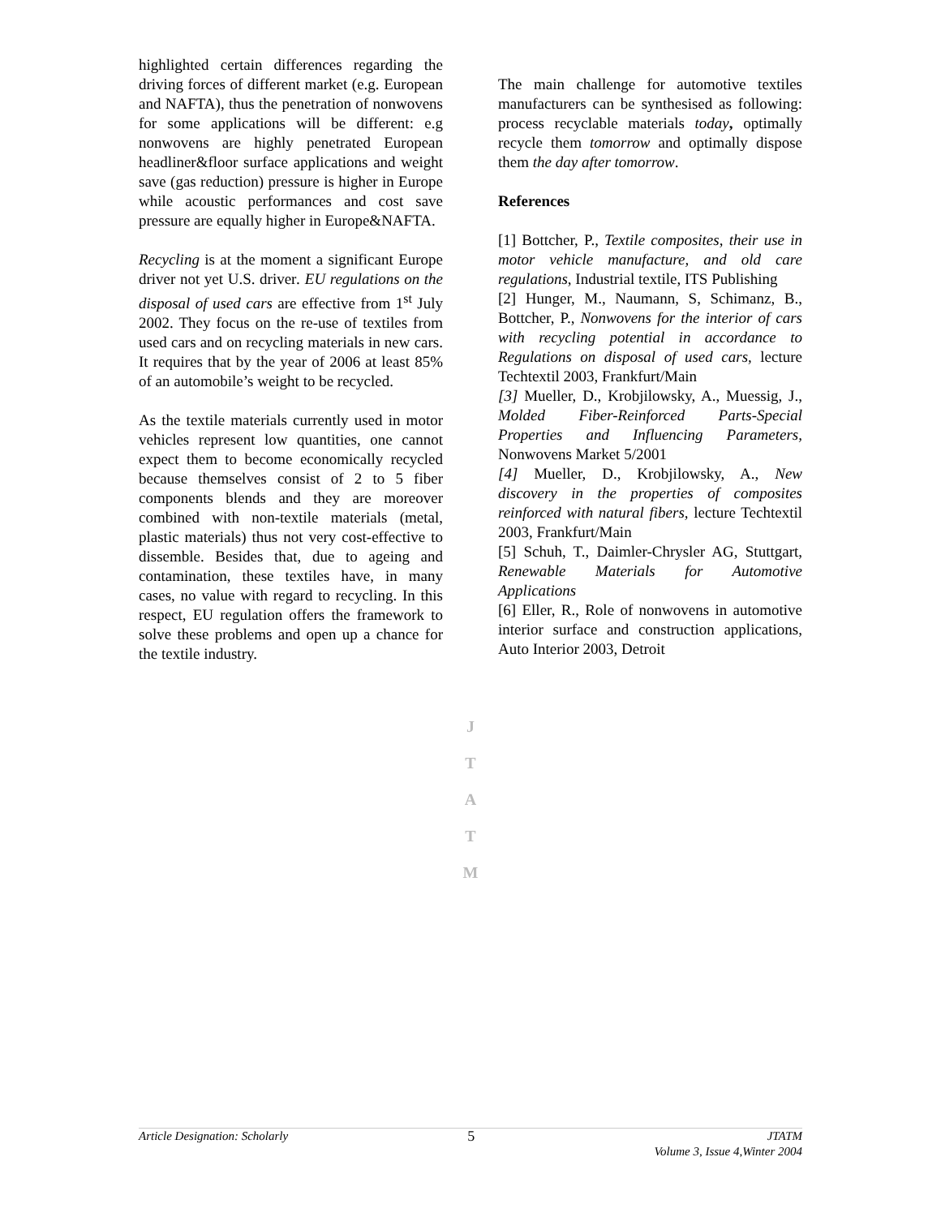highlighted certain differences regarding the driving forces of different market (e.g. European and NAFTA), thus the penetration of nonwovens for some applications will be different: e.g nonwovens are highly penetrated European headliner&floor surface applications and weight save (gas reduction) pressure is higher in Europe while acoustic performances and cost save pressure are equally higher in Europe&NAFTA.
Recycling is at the moment a significant Europe driver not yet U.S. driver. EU regulations on the disposal of used cars are effective from 1<sup>st</sup> July 2002. They focus on the re-use of textiles from used cars and on recycling materials in new cars. It requires that by the year of 2006 at least 85% of an automobile’s weight to be recycled.
As the textile materials currently used in motor vehicles represent low quantities, one cannot expect them to become economically recycled because themselves consist of 2 to 5 fiber components blends and they are moreover combined with non-textile materials (metal, plastic materials) thus not very cost-effective to dissemble. Besides that, due to ageing and contamination, these textiles have, in many cases, no value with regard to recycling. In this respect, EU regulation offers the framework to solve these problems and open up a chance for the textile industry.
J
T
A
T
M
The main challenge for automotive textiles manufacturers can be synthesised as following: process recyclable materials today, optimally recycle them tomorrow and optimally dispose them the day after tomorrow.
References
[1] Bottcher, P., Textile composites, their use in motor vehicle manufacture, and old care regulations, Industrial textile, ITS Publishing
[2] Hunger, M., Naumann, S, Schimanz, B., Bottcher, P., Nonwovens for the interior of cars with recycling potential in accordance to Regulations on disposal of used cars, lecture Techtextil 2003, Frankfurt/Main
[3] Mueller, D., Krobjilowsky, A., Muessig, J., Molded Fiber-Reinforced Parts-Special Properties and Influencing Parameters, Nonwovens Market 5/2001
[4] Mueller, D., Krobjilowsky, A., New discovery in the properties of composites reinforced with natural fibers, lecture Techtextil 2003, Frankfurt/Main
[5] Schuh, T., Daimler-Chrysler AG, Stuttgart, Renewable Materials for Automotive Applications
[6] Eller, R., Role of nonwovens in automotive interior surface and construction applications, Auto Interior 2003, Detroit
Article Designation: Scholarly
5
JTATM
Volume 3, Issue 4,Winter 2004